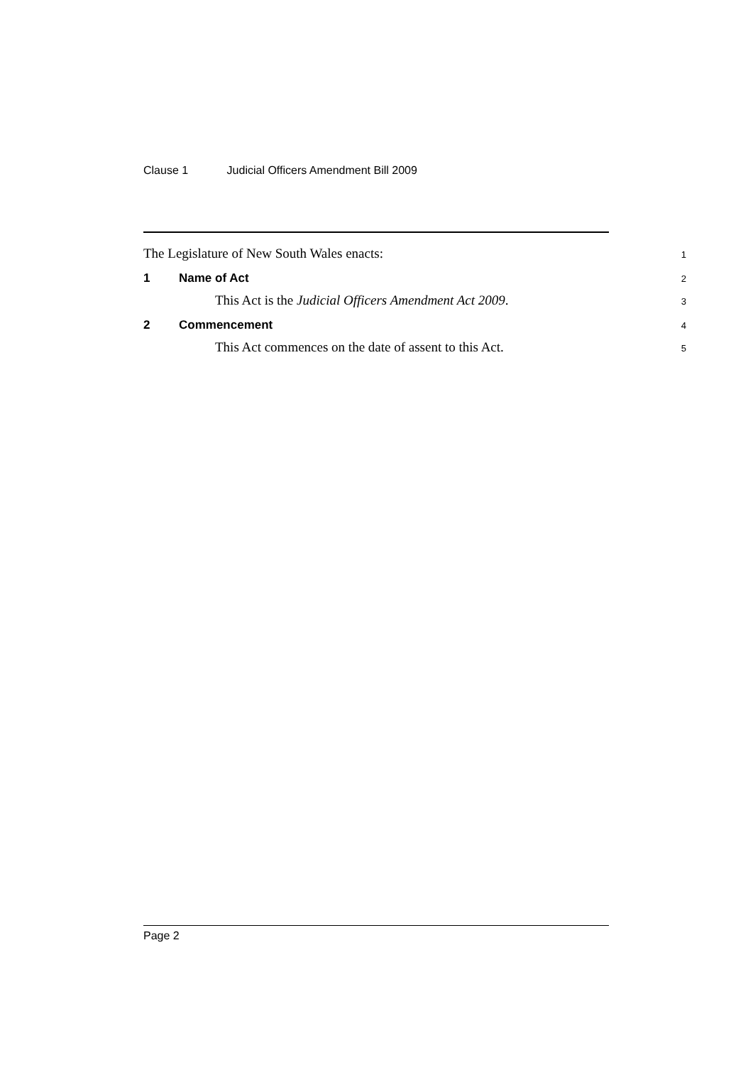Clause 1 Judicial Officers Amendment Bill 2009
The Legislature of New South Wales enacts: 1
1 Name of Act 2
This Act is the Judicial Officers Amendment Act 2009. 3
2 Commencement 4
This Act commences on the date of assent to this Act. 5
Page 2